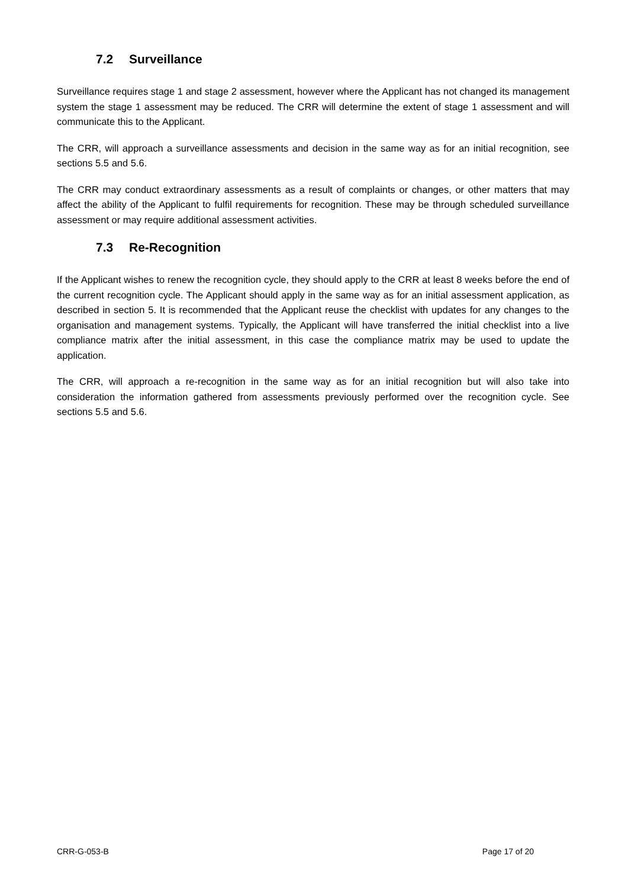7.2 Surveillance
Surveillance requires stage 1 and stage 2 assessment, however where the Applicant has not changed its management system the stage 1 assessment may be reduced. The CRR will determine the extent of stage 1 assessment and will communicate this to the Applicant.
The CRR, will approach a surveillance assessments and decision in the same way as for an initial recognition, see sections 5.5 and 5.6.
The CRR may conduct extraordinary assessments as a result of complaints or changes, or other matters that may affect the ability of the Applicant to fulfil requirements for recognition. These may be through scheduled surveillance assessment or may require additional assessment activities.
7.3 Re-Recognition
If the Applicant wishes to renew the recognition cycle, they should apply to the CRR at least 8 weeks before the end of the current recognition cycle. The Applicant should apply in the same way as for an initial assessment application, as described in section 5. It is recommended that the Applicant reuse the checklist with updates for any changes to the organisation and management systems. Typically, the Applicant will have transferred the initial checklist into a live compliance matrix after the initial assessment, in this case the compliance matrix may be used to update the application.
The CRR, will approach a re-recognition in the same way as for an initial recognition but will also take into consideration the information gathered from assessments previously performed over the recognition cycle. See sections 5.5 and 5.6.
CRR-G-053-B Page 17 of 20